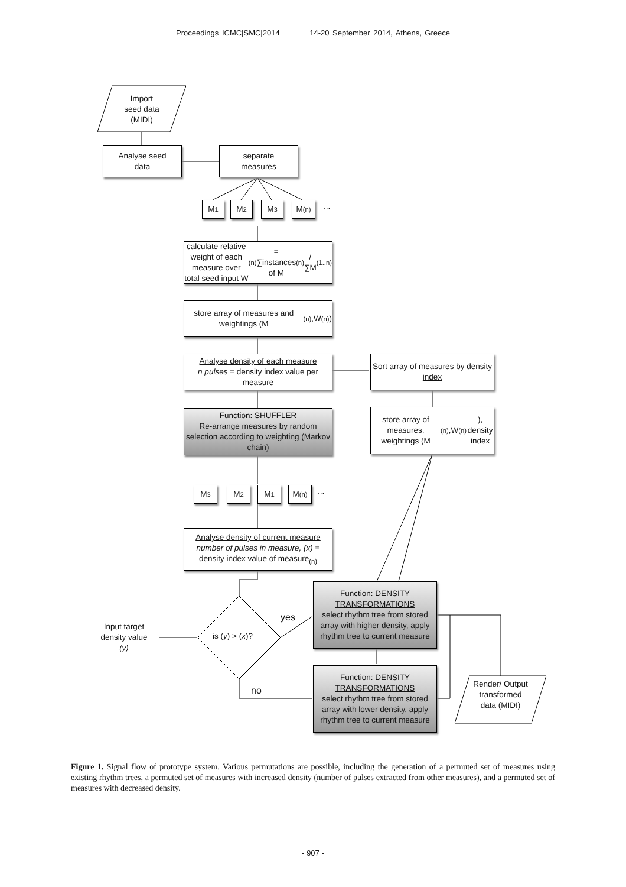Proceedings ICMC|SMC|2014 14-20 September 2014, Athens, Greece
Import
seed data
(MIDI)
Analyse seed
data
separate
measures
M<sub>1</sub> M<sub>2</sub> M<sub>3</sub> M<sub>(n)</sub> ...
calculate relative weight of each measure over total seed input W<sub>(n)</sub> = ∑instances of M<sub>(n)</sub> / ∑M<sub>(1..n)</sub>
store array of measures and weightings (M<sub>(n)</sub>,W<sub>(n)</sub>)
Analyse density of each measure
n pulses = density index value per measure
Sort array of measures by density index
Function: SHUFFLER
Re-arrange measures by random selection according to weighting (Markov chain)
store array of measures, weightings (M<sub>(n)</sub>,W<sub>(n)</sub>), density index
M<sub>3</sub> M<sub>2</sub> M<sub>1</sub> M<sub>(n)</sub> ...
Analyse density of current measure
number of pulses in measure, (x) = density index value of measure<sub>(n)</sub>
Function: DENSITY TRANSFORMATIONS
select rhythm tree from stored array with higher density, apply rhythm tree to current measure
Input target density value (y)
is (y) > (x)?
yes
no
Function: DENSITY TRANSFORMATIONS
select rhythm tree from stored array with lower density, apply rhythm tree to current measure
Render/ Output transformed data (MIDI)
Figure 1. Signal flow of prototype system. Various permutations are possible, including the generation of a permuted set of measures using existing rhythm trees, a permuted set of measures with increased density (number of pulses extracted from other measures), and a permuted set of measures with decreased density.
- 907 -